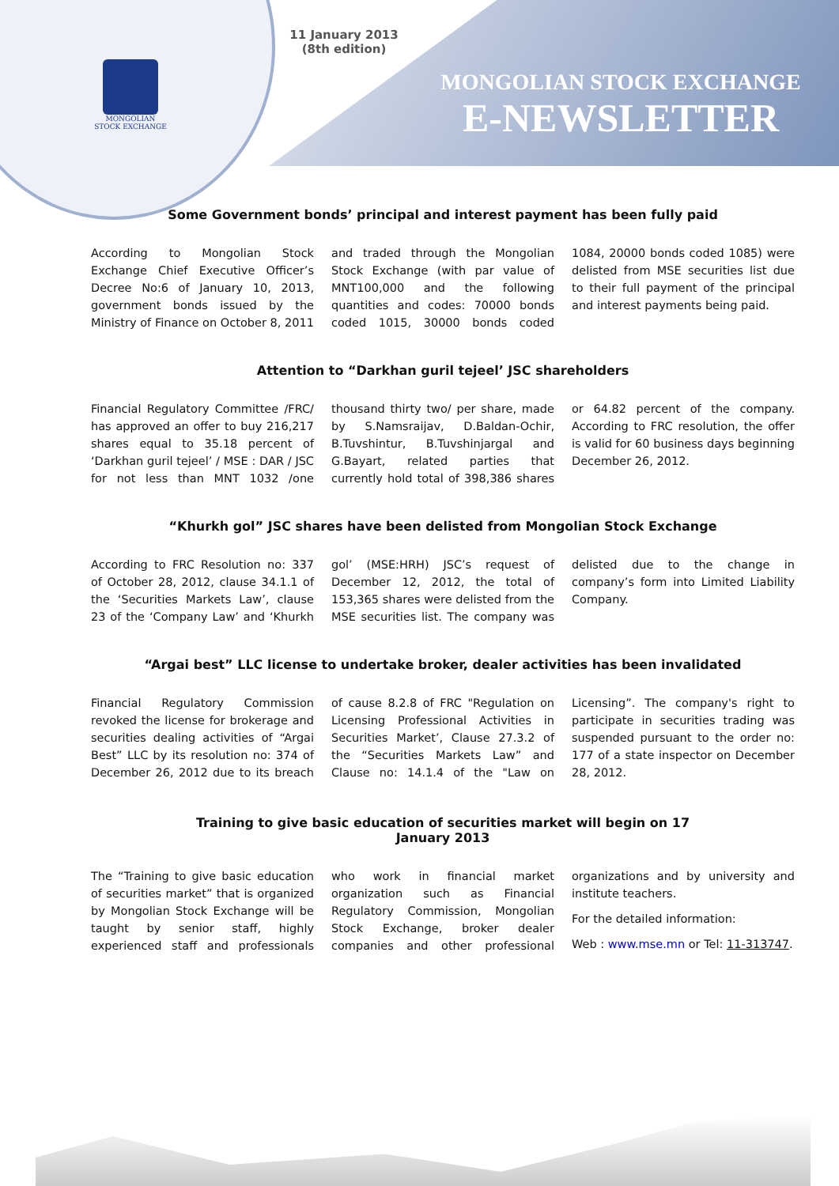MONGOLIAN
STOCK EXCHANGE
11 January 2013
(8th edition)
MONGOLIAN STOCK EXCHANGE
E-NEWSLETTER
Some Government bonds’ principal and interest payment has been fully paid
According to Mongolian Stock Exchange Chief Executive Officer’s Decree No:6 of January 10, 2013, government bonds issued by the Ministry of Finance on October 8, 2011 and traded through the Mongolian Stock Exchange (with par value of MNT100,000 and the following quantities and codes: 70000 bonds coded 1015, 30000 bonds coded 1084, 20000 bonds coded 1085) were delisted from MSE securities list due to their full payment of the principal and interest payments being paid.
Attention to “Darkhan guril tejeel’ JSC shareholders
Financial Regulatory Committee /FRC/ has approved an offer to buy 216,217 shares equal to 35.18 percent of ‘Darkhan guril tejeel’ / MSE : DAR / JSC for not less than MNT 1032 /one thousand thirty two/ per share, made by S.Namsraijav, D.Baldan-Ochir, B.Tuvshintur, B.Tuvshinjargal and G.Bayart, related parties that currently hold total of 398,386 shares or 64.82 percent of the company. According to FRC resolution, the offer is valid for 60 business days beginning December 26, 2012.
“Khurkh gol” JSC shares have been delisted from Mongolian Stock Exchange
According to FRC Resolution no: 337 of October 28, 2012, clause 34.1.1 of the ‘Securities Markets Law’, clause 23 of the ‘Company Law’ and ‘Khurkh gol’ (MSE:HRH) JSC’s request of December 12, 2012, the total of 153,365 shares were delisted from the MSE securities list. The company was delisted due to the change in company’s form into Limited Liability Company.
“Argai best” LLC license to undertake broker, dealer activities has been invalidated
Financial Regulatory Commission revoked the license for brokerage and securities dealing activities of “Argai Best” LLC by its resolution no: 374 of December 26, 2012 due to its breach of cause 8.2.8 of FRC "Regulation on Licensing Professional Activities in Securities Market’, Clause 27.3.2 of the “Securities Markets Law” and Clause no: 14.1.4 of the "Law on Licensing”. The company's right to participate in securities trading was suspended pursuant to the order no: 177 of a state inspector on December 28, 2012.
Training to give basic education of securities market will begin on 17
January 2013
The “Training to give basic education of securities market” that is organized by Mongolian Stock Exchange will be taught by senior staff, highly experienced staff and professionals who work in financial market organization such as Financial Regulatory Commission, Mongolian Stock Exchange, broker dealer companies and other professional organizations and by university and institute teachers.
For the detailed information:
Web : www.mse.mn or Tel: 11-313747.